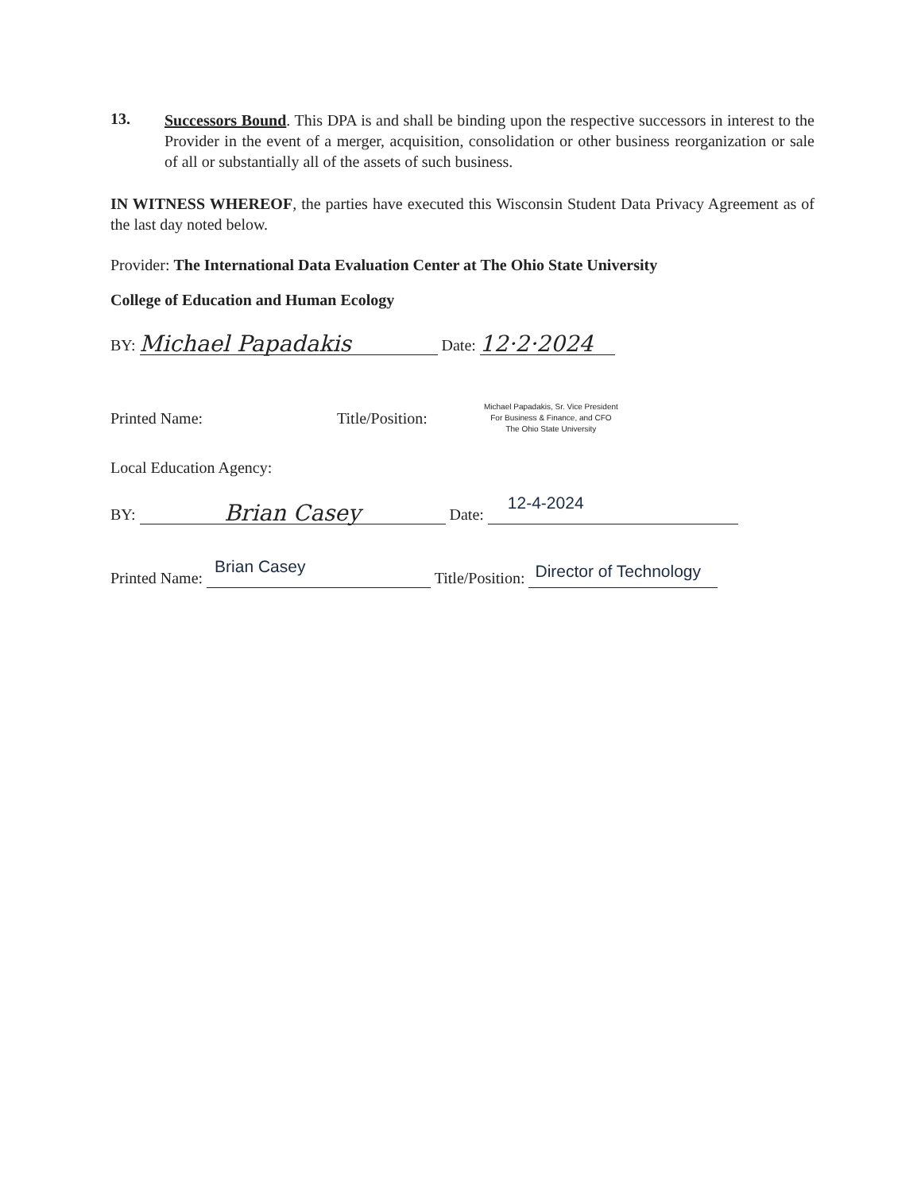13.
Successors Bound. This DPA is and shall be binding upon the respective successors in interest to the Provider in the event of a merger, acquisition, consolidation or other business reorganization or sale of all or substantially all of the assets of such business.
IN WITNESS WHEREOF, the parties have executed this Wisconsin Student Data Privacy Agreement as of the last day noted below.
Provider: The International Data Evaluation Center at The Ohio State University
College of Education and Human Ecology
BY: Michael Papadakis Date: 12·2·2024
Printed Name: Title/Position: Michael Papadakis, Sr. Vice President
For Business & Finance, and CFO
The Ohio State University
Local Education Agency:
BY: Brian Casey Date: 12-4-2024
Printed Name: Brian Casey Title/Position: Director of Technology